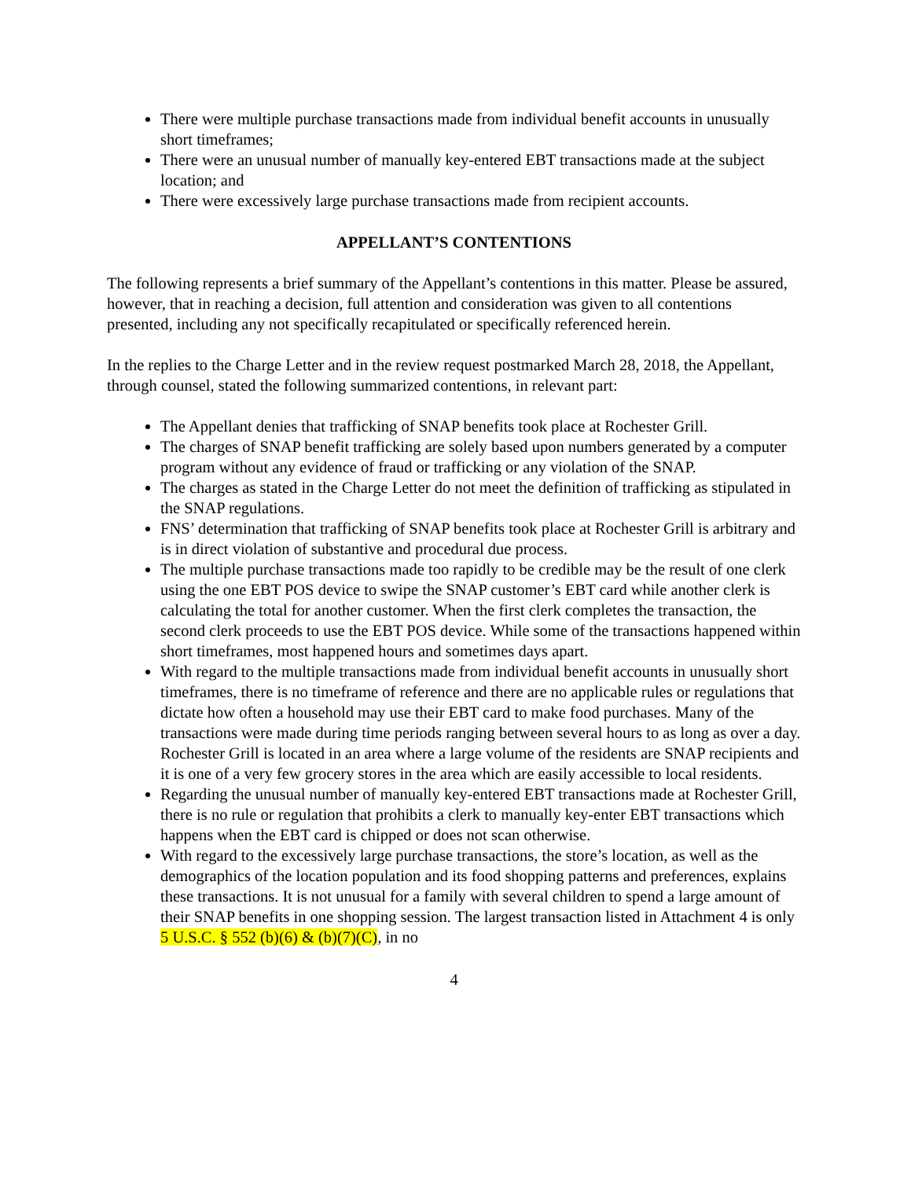There were multiple purchase transactions made from individual benefit accounts in unusually short timeframes;
There were an unusual number of manually key-entered EBT transactions made at the subject location; and
There were excessively large purchase transactions made from recipient accounts.
APPELLANT’S CONTENTIONS
The following represents a brief summary of the Appellant’s contentions in this matter. Please be assured, however, that in reaching a decision, full attention and consideration was given to all contentions presented, including any not specifically recapitulated or specifically referenced herein.
In the replies to the Charge Letter and in the review request postmarked March 28, 2018, the Appellant, through counsel, stated the following summarized contentions, in relevant part:
The Appellant denies that trafficking of SNAP benefits took place at Rochester Grill.
The charges of SNAP benefit trafficking are solely based upon numbers generated by a computer program without any evidence of fraud or trafficking or any violation of the SNAP.
The charges as stated in the Charge Letter do not meet the definition of trafficking as stipulated in the SNAP regulations.
FNS’ determination that trafficking of SNAP benefits took place at Rochester Grill is arbitrary and is in direct violation of substantive and procedural due process.
The multiple purchase transactions made too rapidly to be credible may be the result of one clerk using the one EBT POS device to swipe the SNAP customer’s EBT card while another clerk is calculating the total for another customer. When the first clerk completes the transaction, the second clerk proceeds to use the EBT POS device. While some of the transactions happened within short timeframes, most happened hours and sometimes days apart.
With regard to the multiple transactions made from individual benefit accounts in unusually short timeframes, there is no timeframe of reference and there are no applicable rules or regulations that dictate how often a household may use their EBT card to make food purchases. Many of the transactions were made during time periods ranging between several hours to as long as over a day. Rochester Grill is located in an area where a large volume of the residents are SNAP recipients and it is one of a very few grocery stores in the area which are easily accessible to local residents.
Regarding the unusual number of manually key-entered EBT transactions made at Rochester Grill, there is no rule or regulation that prohibits a clerk to manually key-enter EBT transactions which happens when the EBT card is chipped or does not scan otherwise.
With regard to the excessively large purchase transactions, the store’s location, as well as the demographics of the location population and its food shopping patterns and preferences, explains these transactions. It is not unusual for a family with several children to spend a large amount of their SNAP benefits in one shopping session. The largest transaction listed in Attachment 4 is only 5 U.S.C. § 552 (b)(6) & (b)(7)(C), in no
4